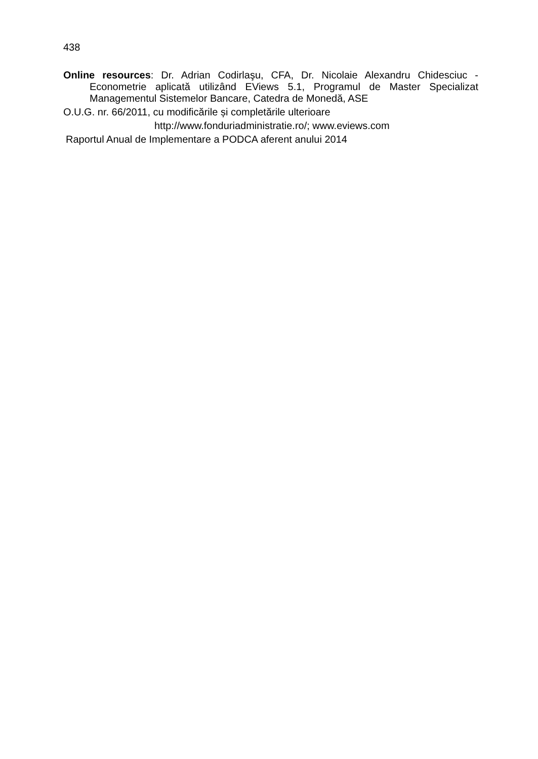438
Online resources: Dr. Adrian Codirlaşu, CFA, Dr. Nicolaie Alexandru Chidesciuc - Econometrie aplicată utilizând EViews 5.1, Programul de Master Specializat Managementul Sistemelor Bancare, Catedra de Monedă, ASE
O.U.G. nr. 66/2011, cu modificările și completările ulterioare
http://www.fonduriadministratie.ro/; www.eviews.com
Raportul Anual de Implementare a PODCA aferent anului 2014